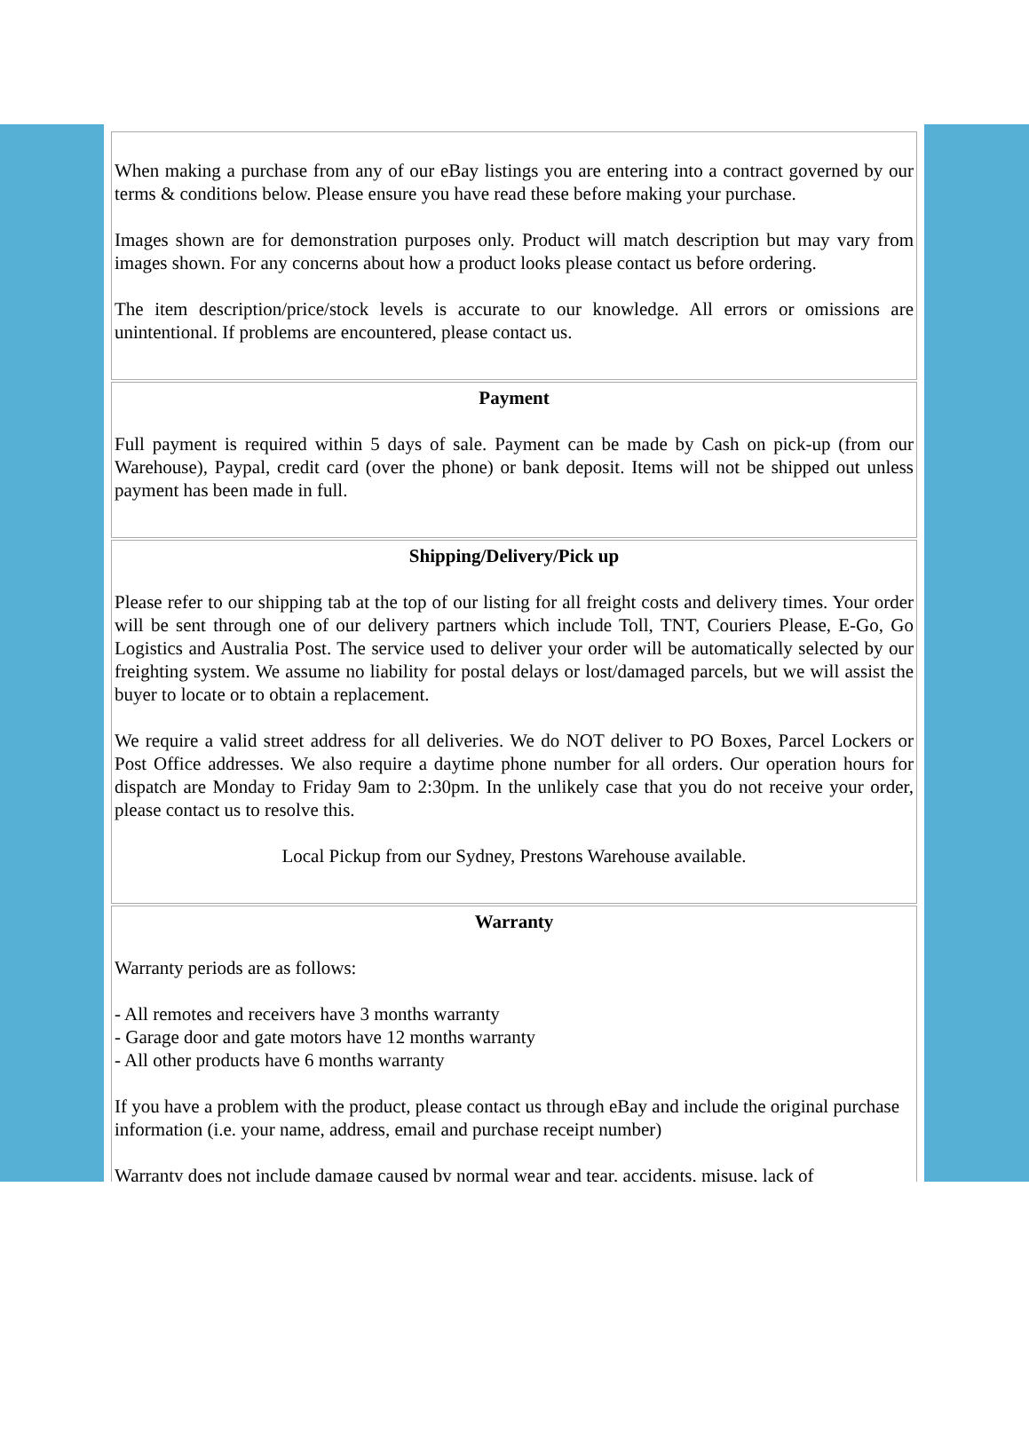When making a purchase from any of our eBay listings you are entering into a contract governed by our terms & conditions below. Please ensure you have read these before making your purchase.
Images shown are for demonstration purposes only. Product will match description but may vary from images shown. For any concerns about how a product looks please contact us before ordering.
The item description/price/stock levels is accurate to our knowledge. All errors or omissions are unintentional. If problems are encountered, please contact us.
Payment
Full payment is required within 5 days of sale. Payment can be made by Cash on pick-up (from our Warehouse), Paypal, credit card (over the phone) or bank deposit. Items will not be shipped out unless payment has been made in full.
Shipping/Delivery/Pick up
Please refer to our shipping tab at the top of our listing for all freight costs and delivery times. Your order will be sent through one of our delivery partners which include Toll, TNT, Couriers Please, E-Go, Go Logistics and Australia Post. The service used to deliver your order will be automatically selected by our freighting system. We assume no liability for postal delays or lost/damaged parcels, but we will assist the buyer to locate or to obtain a replacement.
We require a valid street address for all deliveries. We do NOT deliver to PO Boxes, Parcel Lockers or Post Office addresses. We also require a daytime phone number for all orders. Our operation hours for dispatch are Monday to Friday 9am to 2:30pm. In the unlikely case that you do not receive your order, please contact us to resolve this.
Local Pickup from our Sydney, Prestons Warehouse available.
Warranty
Warranty periods are as follows:
- All remotes and receivers have 3 months warranty
- Garage door and gate motors have 12 months warranty
- All other products have 6 months warranty
If you have a problem with the product, please contact us through eBay and include the original purchase information (i.e. your name, address, email and purchase receipt number)
Warranty does not include damage caused by normal wear and tear, accidents, misuse, lack of